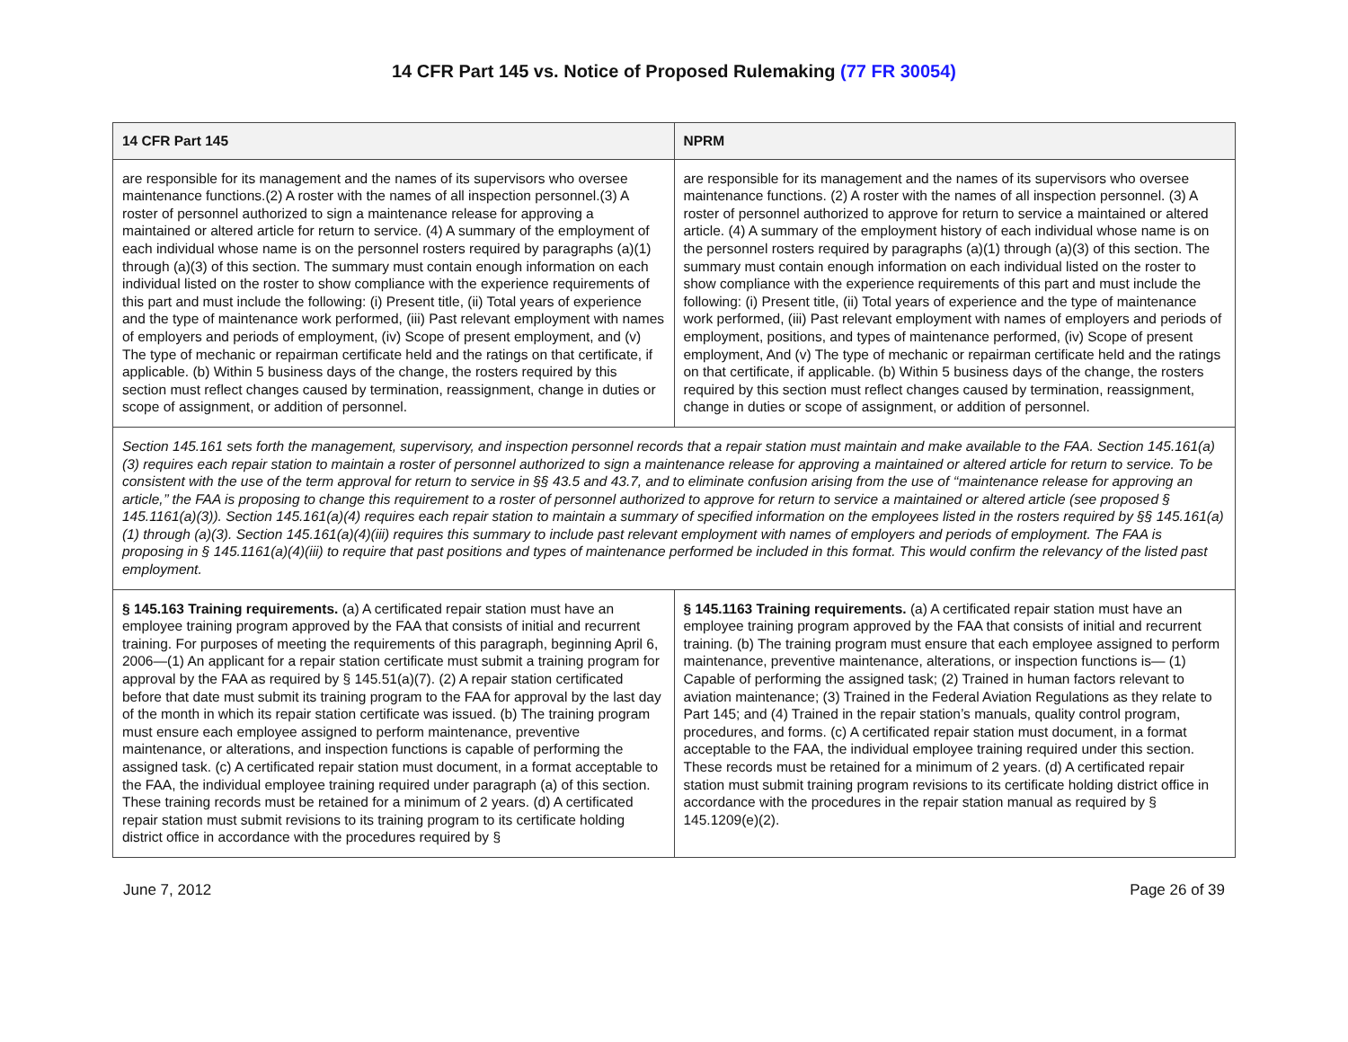14 CFR Part 145 vs. Notice of Proposed Rulemaking (77 FR 30054)
| 14 CFR Part 145 | NPRM |
| --- | --- |
| are responsible for its management and the names of its supervisors who oversee maintenance functions.(2) A roster with the names of all inspection personnel.(3) A roster of personnel authorized to sign a maintenance release for approving a maintained or altered article for return to service. (4) A summary of the employment of each individual whose name is on the personnel rosters required by paragraphs (a)(1) through (a)(3) of this section. The summary must contain enough information on each individual listed on the roster to show compliance with the experience requirements of this part and must include the following: (i) Present title, (ii) Total years of experience and the type of maintenance work performed, (iii) Past relevant employment with names of employers and periods of employment, (iv) Scope of present employment, and (v) The type of mechanic or repairman certificate held and the ratings on that certificate, if applicable. (b) Within 5 business days of the change, the rosters required by this section must reflect changes caused by termination, reassignment, change in duties or scope of assignment, or addition of personnel. | are responsible for its management and the names of its supervisors who oversee maintenance functions. (2) A roster with the names of all inspection personnel. (3) A roster of personnel authorized to approve for return to service a maintained or altered article. (4) A summary of the employment history of each individual whose name is on the personnel rosters required by paragraphs (a)(1) through (a)(3) of this section. The summary must contain enough information on each individual listed on the roster to show compliance with the experience requirements of this part and must include the following: (i) Present title, (ii) Total years of experience and the type of maintenance work performed, (iii) Past relevant employment with names of employers and periods of employment, positions, and types of maintenance performed, (iv) Scope of present employment, And (v) The type of mechanic or repairman certificate held and the ratings on that certificate, if applicable. (b) Within 5 business days of the change, the rosters required by this section must reflect changes caused by termination, reassignment, change in duties or scope of assignment, or addition of personnel. |
| Section 145.161 sets forth the management, supervisory, and inspection personnel records that a repair station must maintain and make available to the FAA. Section 145.161(a)(3) requires each repair station to maintain a roster of personnel authorized to sign a maintenance release for approving a maintained or altered article for return to service. To be consistent with the use of the term approval for return to service in §§ 43.5 and 43.7, and to eliminate confusion arising from the use of ‘‘maintenance release for approving an article,’’ the FAA is proposing to change this requirement to a roster of personnel authorized to approve for return to service a maintained or altered article (see proposed § 145.1161(a)(3)). Section 145.161(a)(4) requires each repair station to maintain a summary of specified information on the employees listed in the rosters required by §§ 145.161(a)(1) through (a)(3). Section 145.161(a)(4)(iii) requires this summary to include past relevant employment with names of employers and periods of employment. The FAA is proposing in § 145.1161(a)(4)(iii) to require that past positions and types of maintenance performed be included in this format. This would confirm the relevancy of the listed past employment. | |
| § 145.163 Training requirements. (a) A certificated repair station must have an employee training program approved by the FAA that consists of initial and recurrent training. For purposes of meeting the requirements of this paragraph, beginning April 6, 2006—(1) An applicant for a repair station certificate must submit a training program for approval by the FAA as required by § 145.51(a)(7). (2) A repair station certificated before that date must submit its training program to the FAA for approval by the last day of the month in which its repair station certificate was issued. (b) The training program must ensure each employee assigned to perform maintenance, preventive maintenance, or alterations, and inspection functions is capable of performing the assigned task. (c) A certificated repair station must document, in a format acceptable to the FAA, the individual employee training required under paragraph (a) of this section. These training records must be retained for a minimum of 2 years. (d) A certificated repair station must submit revisions to its training program to its certificate holding district office in accordance with the procedures required by § | § 145.1163 Training requirements. (a) A certificated repair station must have an employee training program approved by the FAA that consists of initial and recurrent training. (b) The training program must ensure that each employee assigned to perform maintenance, preventive maintenance, alterations, or inspection functions is— (1) Capable of performing the assigned task; (2) Trained in human factors relevant to aviation maintenance; (3) Trained in the Federal Aviation Regulations as they relate to Part 145; and (4) Trained in the repair station’s manuals, quality control program, procedures, and forms. (c) A certificated repair station must document, in a format acceptable to the FAA, the individual employee training required under this section. These records must be retained for a minimum of 2 years. (d) A certificated repair station must submit training program revisions to its certificate holding district office in accordance with the procedures in the repair station manual as required by § 145.1209(e)(2). |
June 7, 2012 Page 26 of 39